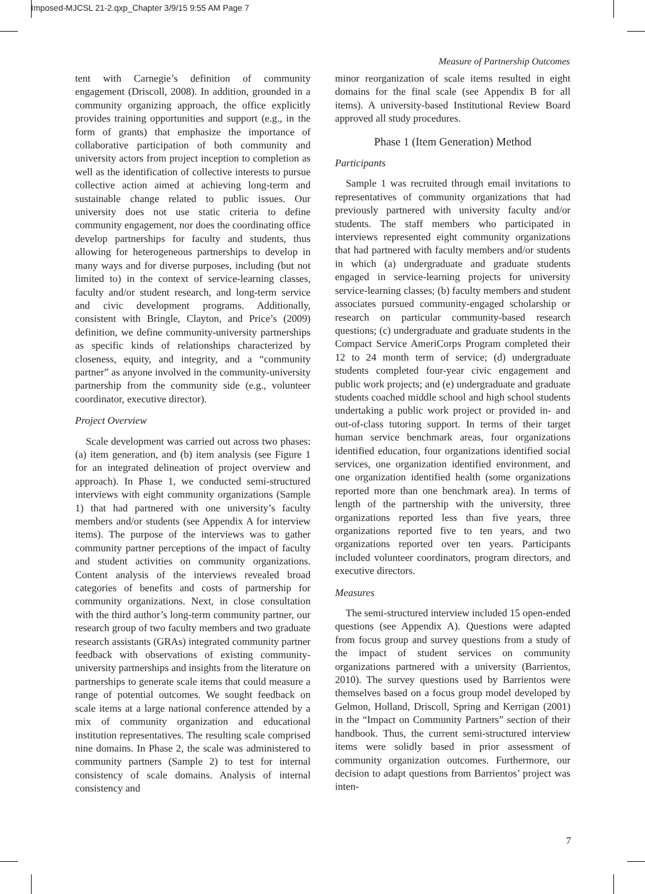Imposed-MJCSL 21-2.qxp_Chapter 3/9/15 9:55 AM Page 7
Measure of Partnership Outcomes
tent with Carnegie’s definition of community engagement (Driscoll, 2008). In addition, grounded in a community organizing approach, the office explicitly provides training opportunities and support (e.g., in the form of grants) that emphasize the importance of collaborative participation of both community and university actors from project inception to completion as well as the identification of collective interests to pursue collective action aimed at achieving long-term and sustainable change related to public issues. Our university does not use static criteria to define community engagement, nor does the coordinating office develop partnerships for faculty and students, thus allowing for heterogeneous partnerships to develop in many ways and for diverse purposes, including (but not limited to) in the context of service-learning classes, faculty and/or student research, and long-term service and civic development programs. Additionally, consistent with Bringle, Clayton, and Price’s (2009) definition, we define community-university partnerships as specific kinds of relationships characterized by closeness, equity, and integrity, and a “community partner” as anyone involved in the community-university partnership from the community side (e.g., volunteer coordinator, executive director).
Project Overview
Scale development was carried out across two phases: (a) item generation, and (b) item analysis (see Figure 1 for an integrated delineation of project overview and approach). In Phase 1, we conducted semi-structured interviews with eight community organizations (Sample 1) that had partnered with one university’s faculty members and/or students (see Appendix A for interview items). The purpose of the interviews was to gather community partner perceptions of the impact of faculty and student activities on community organizations. Content analysis of the interviews revealed broad categories of benefits and costs of partnership for community organizations. Next, in close consultation with the third author’s long-term community partner, our research group of two faculty members and two graduate research assistants (GRAs) integrated community partner feedback with observations of existing community-university partnerships and insights from the literature on partnerships to generate scale items that could measure a range of potential outcomes. We sought feedback on scale items at a large national conference attended by a mix of community organization and educational institution representatives. The resulting scale comprised nine domains. In Phase 2, the scale was administered to community partners (Sample 2) to test for internal consistency of scale domains. Analysis of internal consistency and
minor reorganization of scale items resulted in eight domains for the final scale (see Appendix B for all items). A university-based Institutional Review Board approved all study procedures.
Phase 1 (Item Generation) Method
Participants
Sample 1 was recruited through email invitations to representatives of community organizations that had previously partnered with university faculty and/or students. The staff members who participated in interviews represented eight community organizations that had partnered with faculty members and/or students in which (a) undergraduate and graduate students engaged in service-learning projects for university service-learning classes; (b) faculty members and student associates pursued community-engaged scholarship or research on particular community-based research questions; (c) undergraduate and graduate students in the Compact Service AmeriCorps Program completed their 12 to 24 month term of service; (d) undergraduate students completed four-year civic engagement and public work projects; and (e) undergraduate and graduate students coached middle school and high school students undertaking a public work project or provided in- and out-of-class tutoring support. In terms of their target human service benchmark areas, four organizations identified education, four organizations identified social services, one organization identified environment, and one organization identified health (some organizations reported more than one benchmark area). In terms of length of the partnership with the university, three organizations reported less than five years, three organizations reported five to ten years, and two organizations reported over ten years. Participants included volunteer coordinators, program directors, and executive directors.
Measures
The semi-structured interview included 15 open-ended questions (see Appendix A). Questions were adapted from focus group and survey questions from a study of the impact of student services on community organizations partnered with a university (Barrientos, 2010). The survey questions used by Barrientos were themselves based on a focus group model developed by Gelmon, Holland, Driscoll, Spring and Kerrigan (2001) in the “Impact on Community Partners” section of their handbook. Thus, the current semi-structured interview items were solidly based in prior assessment of community organization outcomes. Furthermore, our decision to adapt questions from Barrientos’ project was inten-
7